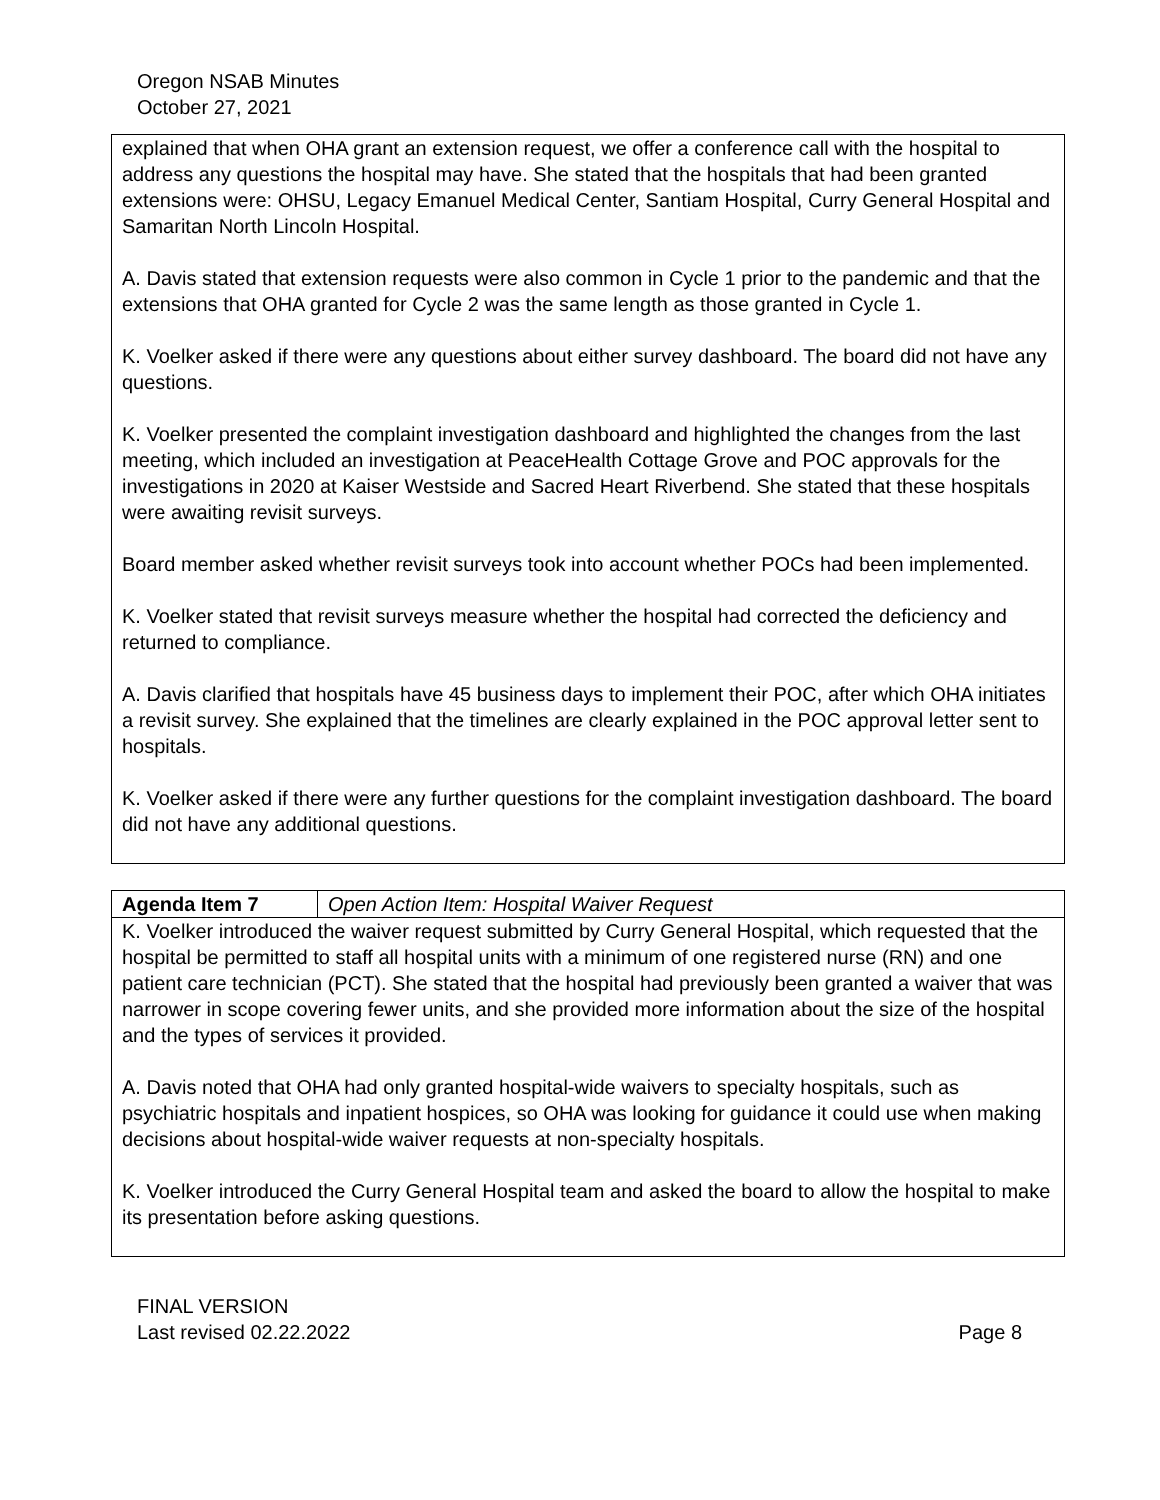Oregon NSAB Minutes
October 27, 2021
explained that when OHA grant an extension request, we offer a conference call with the hospital to address any questions the hospital may have. She stated that the hospitals that had been granted extensions were: OHSU, Legacy Emanuel Medical Center, Santiam Hospital, Curry General Hospital and Samaritan North Lincoln Hospital.
A. Davis stated that extension requests were also common in Cycle 1 prior to the pandemic and that the extensions that OHA granted for Cycle 2 was the same length as those granted in Cycle 1.
K. Voelker asked if there were any questions about either survey dashboard. The board did not have any questions.
K. Voelker presented the complaint investigation dashboard and highlighted the changes from the last meeting, which included an investigation at PeaceHealth Cottage Grove and POC approvals for the investigations in 2020 at Kaiser Westside and Sacred Heart Riverbend. She stated that these hospitals were awaiting revisit surveys.
Board member asked whether revisit surveys took into account whether POCs had been implemented.
K. Voelker stated that revisit surveys measure whether the hospital had corrected the deficiency and returned to compliance.
A. Davis clarified that hospitals have 45 business days to implement their POC, after which OHA initiates a revisit survey. She explained that the timelines are clearly explained in the POC approval letter sent to hospitals.
K. Voelker asked if there were any further questions for the complaint investigation dashboard. The board did not have any additional questions.
| Agenda Item 7 | Open Action Item: Hospital Waiver Request |
| K. Voelker introduced the waiver request submitted by Curry General Hospital, which requested that the hospital be permitted to staff all hospital units with a minimum of one registered nurse (RN) and one patient care technician (PCT). She stated that the hospital had previously been granted a waiver that was narrower in scope covering fewer units, and she provided more information about the size of the hospital and the types of services it provided. A. Davis noted that OHA had only granted hospital-wide waivers to specialty hospitals, such as psychiatric hospitals and inpatient hospices, so OHA was looking for guidance it could use when making decisions about hospital-wide waiver requests at non-specialty hospitals. K. Voelker introduced the Curry General Hospital team and asked the board to allow the hospital to make its presentation before asking questions. | |
FINAL VERSION
Last revised 02.22.2022
Page 8